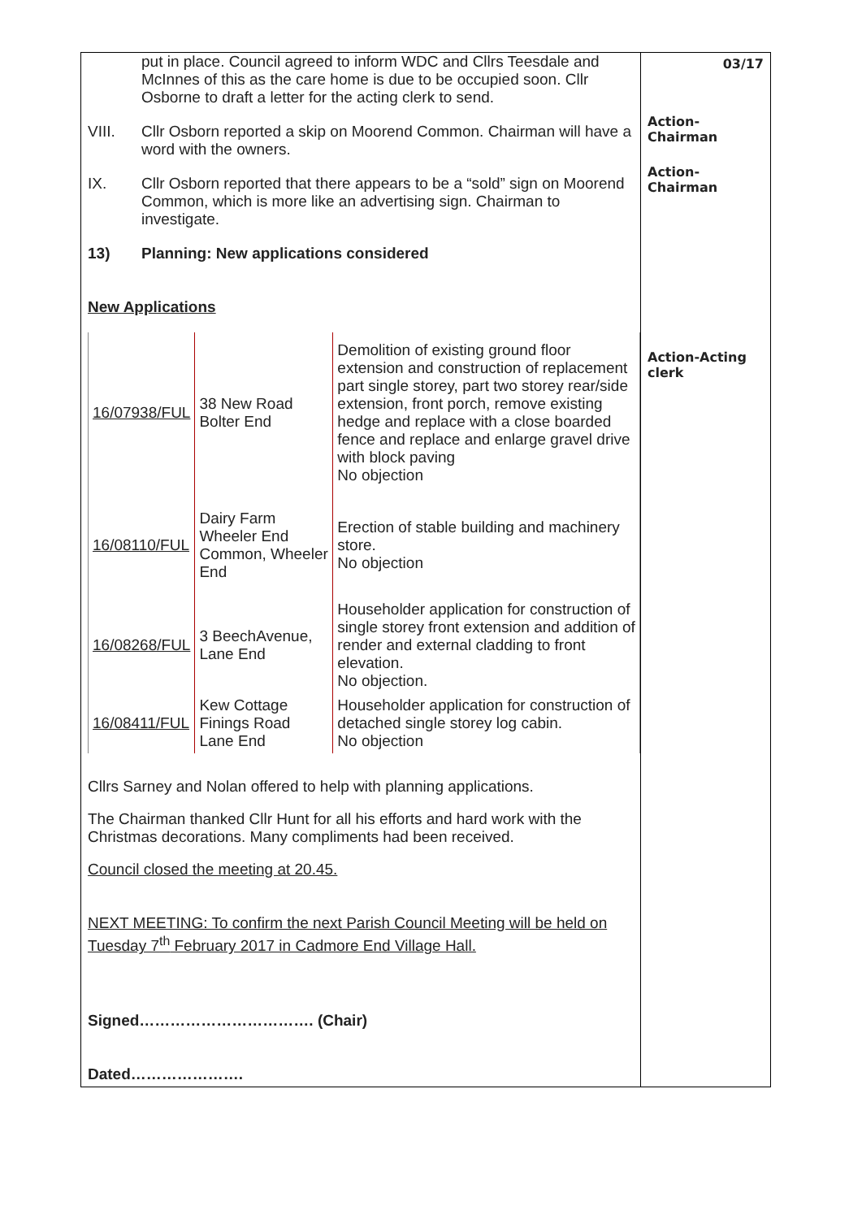put in place. Council agreed to inform WDC and Cllrs Teesdale and McInnes of this as the care home is due to be occupied soon. Cllr Osborne to draft a letter for the acting clerk to send.
VIII. Cllr Osborn reported a skip on Moorend Common. Chairman will have a word with the owners.
IX. Cllr Osborn reported that there appears to be a “sold” sign on Moorend Common, which is more like an advertising sign. Chairman to investigate.
13) Planning: New applications considered
New Applications
| 16/07938/FUL | 38 New Road Bolter End | Demolition of existing ground floor extension and construction of replacement part single storey, part two storey rear/side extension, front porch, remove existing hedge and replace with a close boarded fence and replace and enlarge gravel drive with block paving No objection |
| 16/08110/FUL | Dairy Farm Wheeler End Common, Wheeler End | Erection of stable building and machinery store. No objection |
| 16/08268/FUL | 3 BeechAvenue, Lane End | Householder application for construction of single storey front extension and addition of render and external cladding to front elevation. No objection. |
| 16/08411/FUL | Kew Cottage Finings Road Lane End | Householder application for construction of detached single storey log cabin. No objection |
Cllrs Sarney and Nolan offered to help with planning applications.
The Chairman thanked Cllr Hunt for all his efforts and hard work with the Christmas decorations. Many compliments had been received.
Council closed the meeting at 20.45.
NEXT MEETING: To confirm the next Parish Council Meeting will be held on Tuesday 7<sup>th</sup> February 2017 in Cadmore End Village Hall.
Signed……………………………. (Chair)
Dated………………….
03/17
Action-
Chairman
Action-
Chairman
Action-Acting clerk